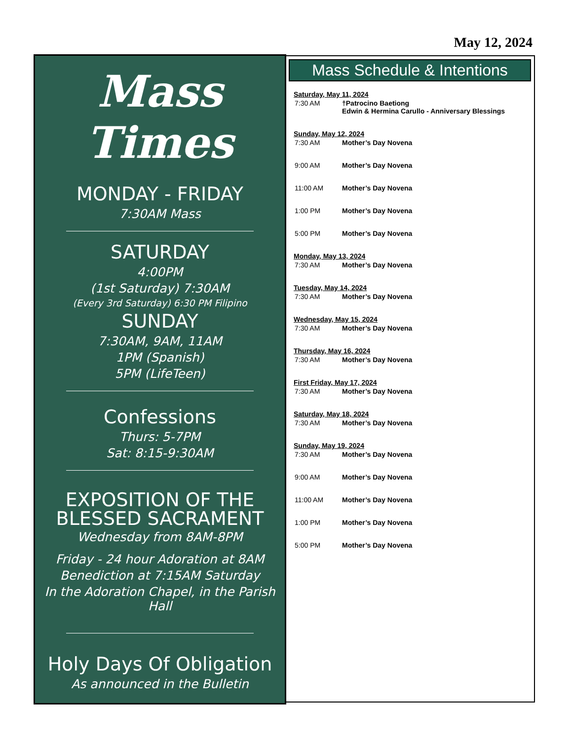May 12, 2024
Mass Times
MONDAY - FRIDAY
7:30AM Mass
SATURDAY
4:00PM
(1st Saturday) 7:30AM
(Every 3rd Saturday) 6:30 PM Filipino
SUNDAY
7:30AM, 9AM, 11AM
1PM (Spanish)
5PM (LifeTeen)
Confessions
Thurs: 5-7PM
Sat: 8:15-9:30AM
EXPOSITION OF THE BLESSED SACRAMENT
Wednesday from 8AM-8PM
Friday - 24 hour Adoration at 8AM
Benediction at 7:15AM Saturday
In the Adoration Chapel, in the Parish Hall
Holy Days Of Obligation
As announced in the Bulletin
Mass Schedule & Intentions
Saturday, May 11, 2024
7:30 AM †Patrocino Baetiong
Edwin & Hermina Carullo - Anniversary Blessings
Sunday, May 12, 2024
7:30 AM Mother’s Day Novena
9:00 AM Mother’s Day Novena
11:00 AM Mother’s Day Novena
1:00 PM Mother’s Day Novena
5:00 PM Mother’s Day Novena
Monday, May 13, 2024
7:30 AM Mother’s Day Novena
Tuesday, May 14, 2024
7:30 AM Mother’s Day Novena
Wednesday, May 15, 2024
7:30 AM Mother’s Day Novena
Thursday, May 16, 2024
7:30 AM Mother’s Day Novena
First Friday, May 17, 2024
7:30 AM Mother’s Day Novena
Saturday, May 18, 2024
7:30 AM Mother’s Day Novena
Sunday, May 19, 2024
7:30 AM Mother’s Day Novena
9:00 AM Mother’s Day Novena
11:00 AM Mother’s Day Novena
1:00 PM Mother’s Day Novena
5:00 PM Mother’s Day Novena